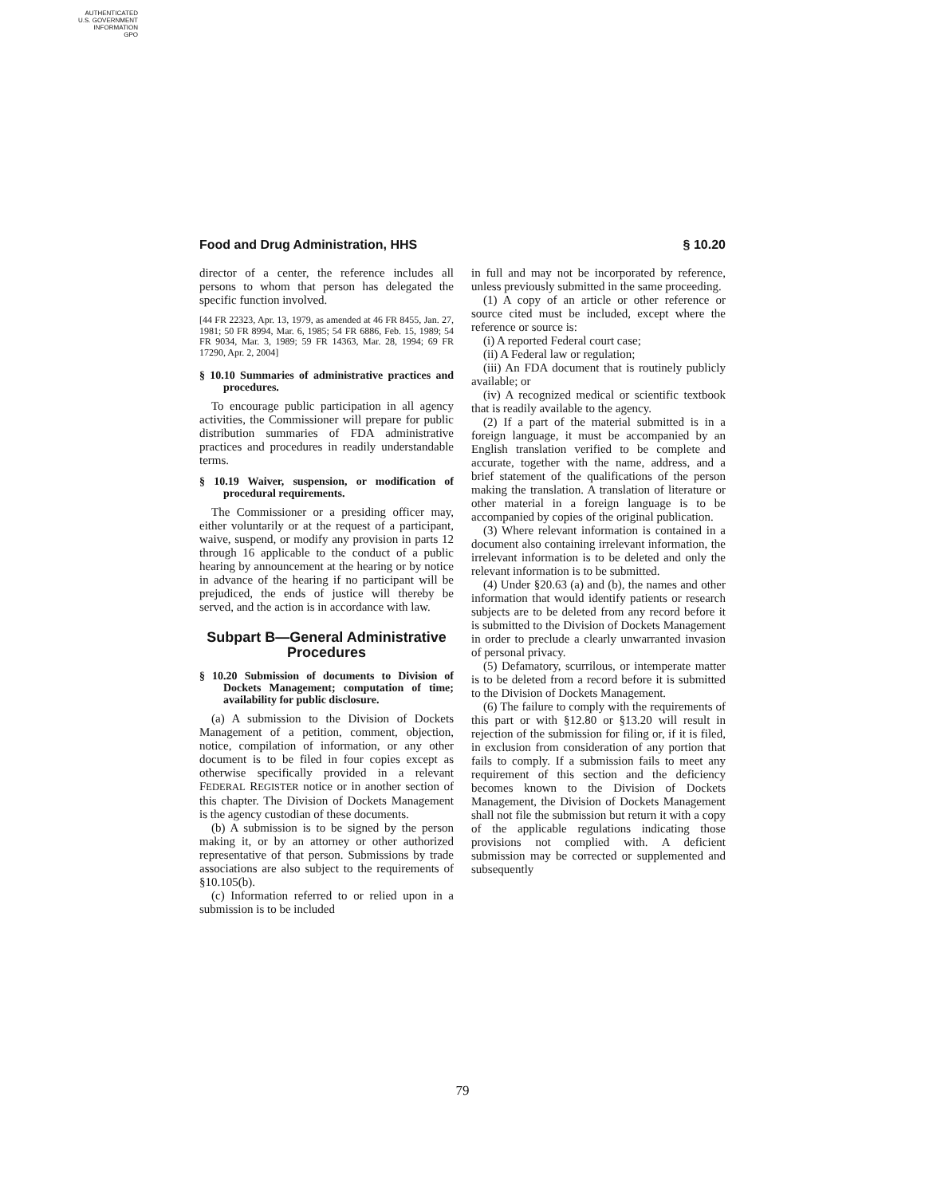AUTHENTICATED
U.S. GOVERNMENT
INFORMATION
GPO
Food and Drug Administration, HHS § 10.20
director of a center, the reference includes all persons to whom that person has delegated the specific function involved.
[44 FR 22323, Apr. 13, 1979, as amended at 46 FR 8455, Jan. 27, 1981; 50 FR 8994, Mar. 6, 1985; 54 FR 6886, Feb. 15, 1989; 54 FR 9034, Mar. 3, 1989; 59 FR 14363, Mar. 28, 1994; 69 FR 17290, Apr. 2, 2004]
§ 10.10 Summaries of administrative practices and procedures.
To encourage public participation in all agency activities, the Commissioner will prepare for public distribution summaries of FDA administrative practices and procedures in readily understandable terms.
§ 10.19 Waiver, suspension, or modification of procedural requirements.
The Commissioner or a presiding officer may, either voluntarily or at the request of a participant, waive, suspend, or modify any provision in parts 12 through 16 applicable to the conduct of a public hearing by announcement at the hearing or by notice in advance of the hearing if no participant will be prejudiced, the ends of justice will thereby be served, and the action is in accordance with law.
Subpart B—General Administrative Procedures
§ 10.20 Submission of documents to Division of Dockets Management; computation of time; availability for public disclosure.
(a) A submission to the Division of Dockets Management of a petition, comment, objection, notice, compilation of information, or any other document is to be filed in four copies except as otherwise specifically provided in a relevant FEDERAL REGISTER notice or in another section of this chapter. The Division of Dockets Management is the agency custodian of these documents.
(b) A submission is to be signed by the person making it, or by an attorney or other authorized representative of that person. Submissions by trade associations are also subject to the requirements of §10.105(b).
(c) Information referred to or relied upon in a submission is to be included
in full and may not be incorporated by reference, unless previously submitted in the same proceeding.
(1) A copy of an article or other reference or source cited must be included, except where the reference or source is:
(i) A reported Federal court case;
(ii) A Federal law or regulation;
(iii) An FDA document that is routinely publicly available; or
(iv) A recognized medical or scientific textbook that is readily available to the agency.
(2) If a part of the material submitted is in a foreign language, it must be accompanied by an English translation verified to be complete and accurate, together with the name, address, and a brief statement of the qualifications of the person making the translation. A translation of literature or other material in a foreign language is to be accompanied by copies of the original publication.
(3) Where relevant information is contained in a document also containing irrelevant information, the irrelevant information is to be deleted and only the relevant information is to be submitted.
(4) Under §20.63 (a) and (b), the names and other information that would identify patients or research subjects are to be deleted from any record before it is submitted to the Division of Dockets Management in order to preclude a clearly unwarranted invasion of personal privacy.
(5) Defamatory, scurrilous, or intemperate matter is to be deleted from a record before it is submitted to the Division of Dockets Management.
(6) The failure to comply with the requirements of this part or with §12.80 or §13.20 will result in rejection of the submission for filing or, if it is filed, in exclusion from consideration of any portion that fails to comply. If a submission fails to meet any requirement of this section and the deficiency becomes known to the Division of Dockets Management, the Division of Dockets Management shall not file the submission but return it with a copy of the applicable regulations indicating those provisions not complied with. A deficient submission may be corrected or supplemented and subsequently
79